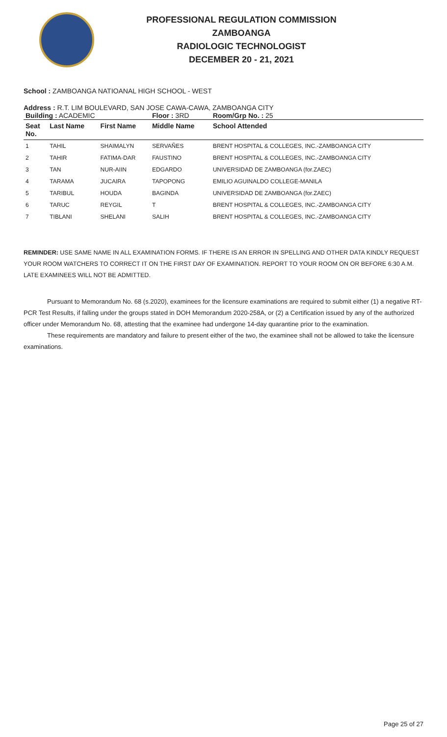PROFESSIONAL REGULATION COMMISSION
ZAMBOANGA
RADIOLOGIC TECHNOLOGIST
DECEMBER 20 - 21, 2021
School : ZAMBOANGA NATIOANAL HIGH SCHOOL - WEST
Address : R.T. LIM BOULEVARD, SAN JOSE CAWA-CAWA, ZAMBOANGA CITY
| Building : ACADEMIC | | | Floor : 3RD | Room/Grp No. : 25 |
| Seat No. | Last Name | First Name | Middle Name | School Attended |
| 1 | TAHIL | SHAIMALYN | SERVAÑES | BRENT HOSPITAL & COLLEGES, INC.-ZAMBOANGA CITY |
| 2 | TAHIR | FATIMA-DAR | FAUSTINO | BRENT HOSPITAL & COLLEGES, INC.-ZAMBOANGA CITY |
| 3 | TAN | NUR-AIIN | EDGARDO | UNIVERSIDAD DE ZAMBOANGA (for.ZAEC) |
| 4 | TARAMA | JUCAIRA | TAPOPONG | EMILIO AGUINALDO COLLEGE-MANILA |
| 5 | TARIBUL | HOUDA | BAGINDA | UNIVERSIDAD DE ZAMBOANGA (for.ZAEC) |
| 6 | TARUC | REYGIL | T | BRENT HOSPITAL & COLLEGES, INC.-ZAMBOANGA CITY |
| 7 | TIBLANI | SHELANI | SALIH | BRENT HOSPITAL & COLLEGES, INC.-ZAMBOANGA CITY |
REMINDER: USE SAME NAME IN ALL EXAMINATION FORMS. IF THERE IS AN ERROR IN SPELLING AND OTHER DATA KINDLY REQUEST YOUR ROOM WATCHERS TO CORRECT IT ON THE FIRST DAY OF EXAMINATION. REPORT TO YOUR ROOM ON OR BEFORE 6:30 A.M. LATE EXAMINEES WILL NOT BE ADMITTED.
Pursuant to Memorandum No. 68 (s.2020), examinees for the licensure examinations are required to submit either (1) a negative RT-PCR Test Results, if falling under the groups stated in DOH Memorandum 2020-258A, or (2) a Certification issued by any of the authorized officer under Memorandum No. 68, attesting that the examinee had undergone 14-day quarantine prior to the examination.
These requirements are mandatory and failure to present either of the two, the examinee shall not be allowed to take the licensure examinations.
Page 25 of 27